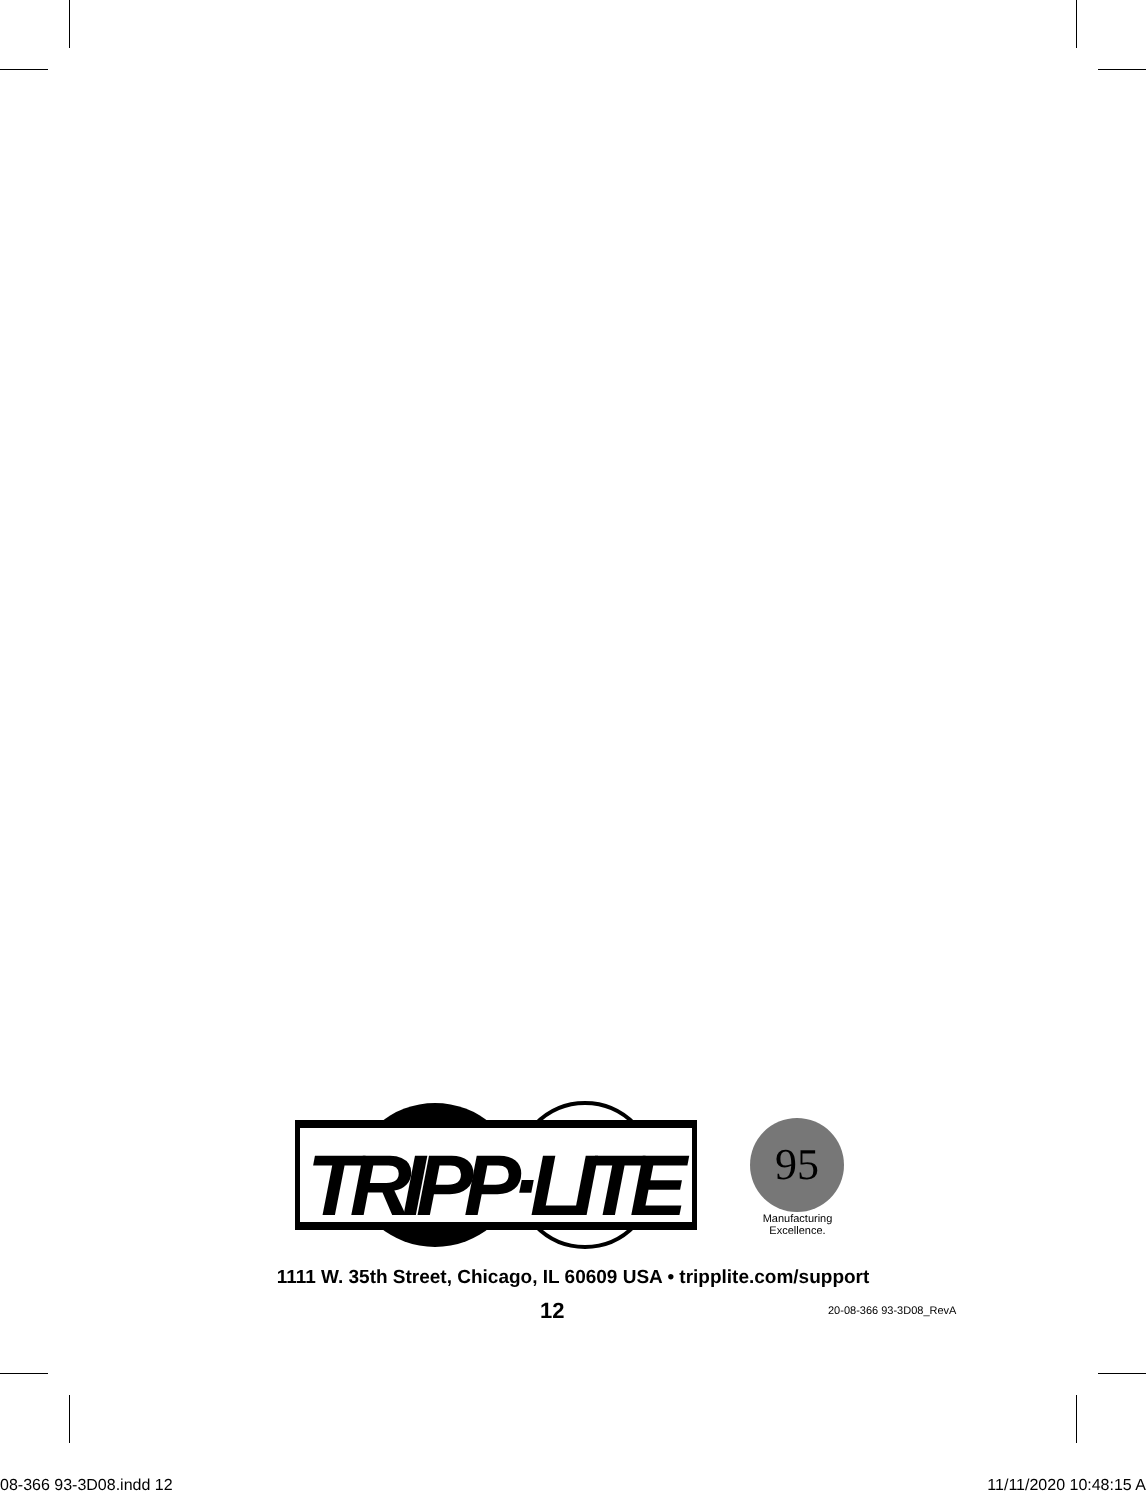TRIPP·LITE
95
Manufacturing
Excellence.
1111 W. 35th Street, Chicago, IL 60609 USA • tripplite.com/support
12 20-08-366 93-3D08_RevA
08-366 93-3D08.indd 12 11/11/2020 10:48:15 A